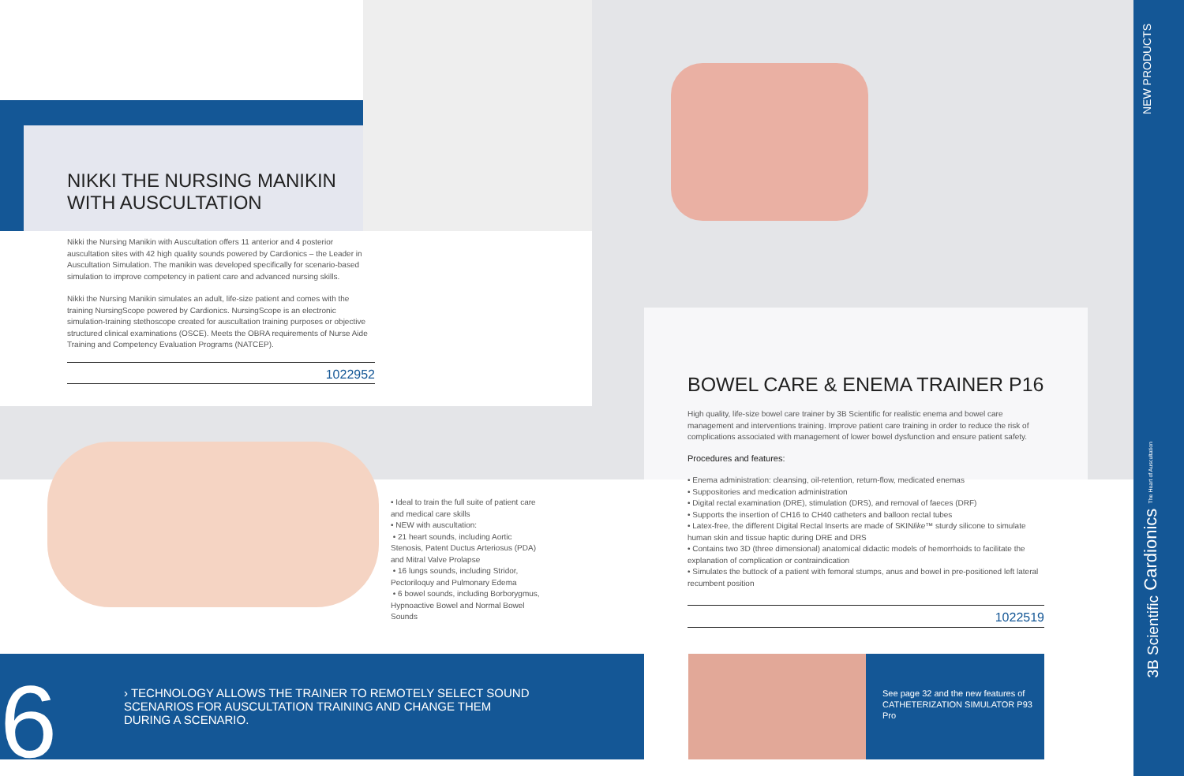NIKKI THE NURSING MANIKIN
WITH AUSCULTATION
Nikki the Nursing Manikin with Auscultation offers 11 anterior and 4 posterior auscultation sites with 42 high quality sounds powered by Cardionics – the Leader in Auscultation Simulation. The manikin was developed specifically for scenario-based simulation to improve competency in patient care and advanced nursing skills.
Nikki the Nursing Manikin simulates an adult, life-size patient and comes with the training NursingScope powered by Cardionics. NursingScope is an electronic simulation-training stethoscope created for auscultation training purposes or objective structured clinical examinations (OSCE). Meets the OBRA requirements of Nurse Aide Training and Competency Evaluation Programs (NATCEP).
1022952
• Ideal to train the full suite of patient care and medical care skills
• NEW with auscultation:
• 21 heart sounds, including Aortic Stenosis, Patent Ductus Arteriosus (PDA) and Mitral Valve Prolapse
• 16 lungs sounds, including Stridor, Pectoriloquy and Pulmonary Edema
• 6 bowel sounds, including Borborygmus, Hypnoactive Bowel and Normal Bowel Sounds
6
› TECHNOLOGY ALLOWS THE TRAINER TO REMOTELY SELECT SOUND SCENARIOS FOR AUSCULTATION TRAINING AND CHANGE THEM DURING A SCENARIO.
BOWEL CARE & ENEMA TRAINER P16
High quality, life-size bowel care trainer by 3B Scientific for realistic enema and bowel care management and interventions training. Improve patient care training in order to reduce the risk of complications associated with management of lower bowel dysfunction and ensure patient safety.
Procedures and features:
• Enema administration: cleansing, oil-retention, return-flow, medicated enemas
• Suppositories and medication administration
• Digital rectal examination (DRE), stimulation (DRS), and removal of faeces (DRF)
• Supports the insertion of CH16 to CH40 catheters and balloon rectal tubes
• Latex-free, the different Digital Rectal Inserts are made of SKINlike™ sturdy silicone to simulate human skin and tissue haptic during DRE and DRS
• Contains two 3D (three dimensional) anatomical didactic models of hemorrhoids to facilitate the explanation of complication or contraindication
• Simulates the buttock of a patient with femoral stumps, anus and bowel in pre-positioned left lateral recumbent position
1022519
See page 32 and the new features of CATHETERIZATION SIMULATOR P93 Pro
NEW PRODUCTS
Cardionics The Heart of Auscultation
3B Scientific